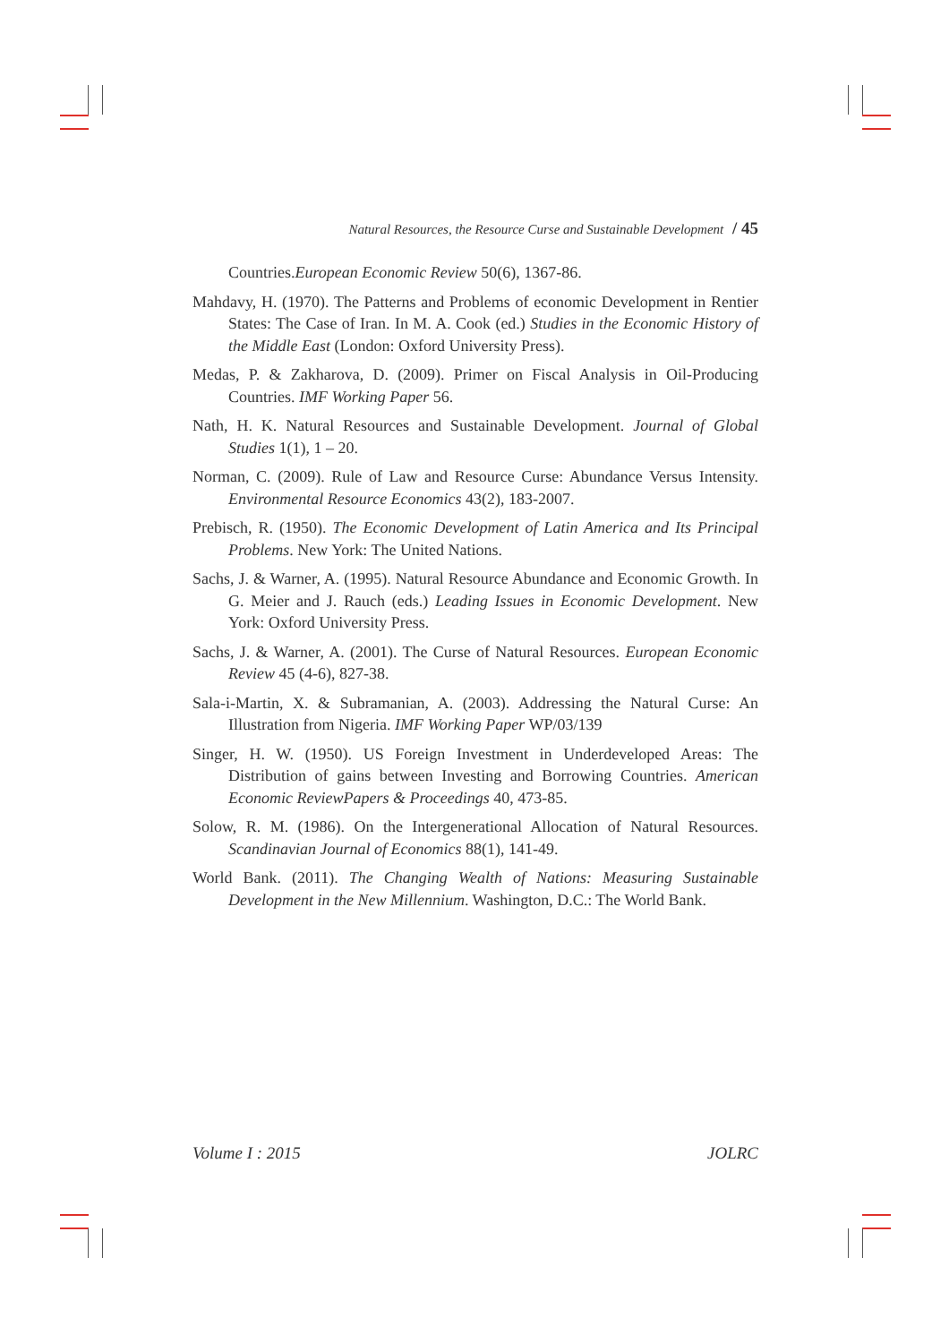Natural Resources, the Resource Curse and Sustainable Development / 45
Countries.European Economic Review 50(6), 1367-86.
Mahdavy, H. (1970). The Patterns and Problems of economic Development in Rentier States: The Case of Iran. In M. A. Cook (ed.) Studies in the Economic History of the Middle East (London: Oxford University Press).
Medas, P. & Zakharova, D. (2009). Primer on Fiscal Analysis in Oil-Producing Countries. IMF Working Paper 56.
Nath, H. K. Natural Resources and Sustainable Development. Journal of Global Studies 1(1), 1 – 20.
Norman, C. (2009). Rule of Law and Resource Curse: Abundance Versus Intensity. Environmental Resource Economics 43(2), 183-2007.
Prebisch, R. (1950). The Economic Development of Latin America and Its Principal Problems. New York: The United Nations.
Sachs, J. & Warner, A. (1995). Natural Resource Abundance and Economic Growth. In G. Meier and J. Rauch (eds.) Leading Issues in Economic Development. New York: Oxford University Press.
Sachs, J. & Warner, A. (2001). The Curse of Natural Resources. European Economic Review 45 (4-6), 827-38.
Sala-i-Martin, X. & Subramanian, A. (2003). Addressing the Natural Curse: An Illustration from Nigeria. IMF Working Paper WP/03/139
Singer, H. W. (1950). US Foreign Investment in Underdeveloped Areas: The Distribution of gains between Investing and Borrowing Countries. American Economic ReviewPapers & Proceedings 40, 473-85.
Solow, R. M. (1986). On the Intergenerational Allocation of Natural Resources. Scandinavian Journal of Economics 88(1), 141-49.
World Bank. (2011). The Changing Wealth of Nations: Measuring Sustainable Development in the New Millennium. Washington, D.C.: The World Bank.
Volume I : 2015 JOLRC